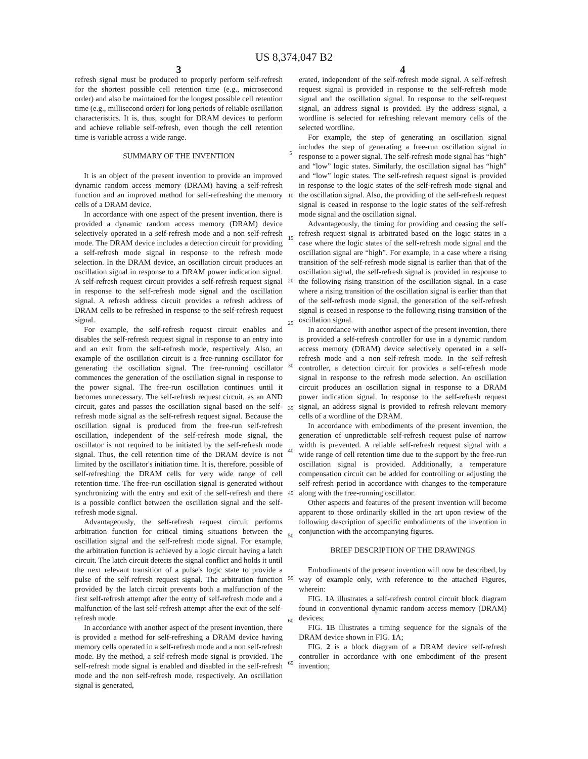US 8,374,047 B2
3
refresh signal must be produced to properly perform self-refresh for the shortest possible cell retention time (e.g., microsecond order) and also be maintained for the longest possible cell retention time (e.g., millisecond order) for long periods of reliable oscillation characteristics. It is, thus, sought for DRAM devices to perform and achieve reliable self-refresh, even though the cell retention time is variable across a wide range.
SUMMARY OF THE INVENTION
It is an object of the present invention to provide an improved dynamic random access memory (DRAM) having a self-refresh function and an improved method for self-refreshing the memory cells of a DRAM device.
In accordance with one aspect of the present invention, there is provided a dynamic random access memory (DRAM) device selectively operated in a self-refresh mode and a non self-refresh mode. The DRAM device includes a detection circuit for providing a self-refresh mode signal in response to the refresh mode selection. In the DRAM device, an oscillation circuit produces an oscillation signal in response to a DRAM power indication signal. A self-refresh request circuit provides a self-refresh request signal in response to the self-refresh mode signal and the oscillation signal. A refresh address circuit provides a refresh address of DRAM cells to be refreshed in response to the self-refresh request signal.
For example, the self-refresh request circuit enables and disables the self-refresh request signal in response to an entry into and an exit from the self-refresh mode, respectively. Also, an example of the oscillation circuit is a free-running oscillator for generating the oscillation signal. The free-running oscillator commences the generation of the oscillation signal in response to the power signal. The free-run oscillation continues until it becomes unnecessary. The self-refresh request circuit, as an AND circuit, gates and passes the oscillation signal based on the self-refresh mode signal as the self-refresh request signal. Because the oscillation signal is produced from the free-run self-refresh oscillation, independent of the self-refresh mode signal, the oscillator is not required to be initiated by the self-refresh mode signal. Thus, the cell retention time of the DRAM device is not limited by the oscillator's initiation time. It is, therefore, possible of self-refreshing the DRAM cells for very wide range of cell retention time. The free-run oscillation signal is generated without synchronizing with the entry and exit of the self-refresh and there is a possible conflict between the oscillation signal and the self-refresh mode signal.
Advantageously, the self-refresh request circuit performs arbitration function for critical timing situations between the oscillation signal and the self-refresh mode signal. For example, the arbitration function is achieved by a logic circuit having a latch circuit. The latch circuit detects the signal conflict and holds it until the next relevant transition of a pulse's logic state to provide a pulse of the self-refresh request signal. The arbitration function provided by the latch circuit prevents both a malfunction of the first self-refresh attempt after the entry of self-refresh mode and a malfunction of the last self-refresh attempt after the exit of the self-refresh mode.
In accordance with another aspect of the present invention, there is provided a method for self-refreshing a DRAM device having memory cells operated in a self-refresh mode and a non self-refresh mode. By the method, a self-refresh mode signal is provided. The self-refresh mode signal is enabled and disabled in the self-refresh mode and the non self-refresh mode, respectively. An oscillation signal is generated,
5
10
15
20
25
30
35
40
45
50
55
60
65
4
erated, independent of the self-refresh mode signal. A self-refresh request signal is provided in response to the self-refresh mode signal and the oscillation signal. In response to the self-request signal, an address signal is provided. By the address signal, a wordline is selected for refreshing relevant memory cells of the selected wordline.
For example, the step of generating an oscillation signal includes the step of generating a free-run oscillation signal in response to a power signal. The self-refresh mode signal has “high” and “low” logic states. Similarly, the oscillation signal has “high” and “low” logic states. The self-refresh request signal is provided in response to the logic states of the self-refresh mode signal and the oscillation signal. Also, the providing of the self-refresh request signal is ceased in response to the logic states of the self-refresh mode signal and the oscillation signal.
Advantageously, the timing for providing and ceasing the self-refresh request signal is arbitrated based on the logic states in a case where the logic states of the self-refresh mode signal and the oscillation signal are “high”. For example, in a case where a rising transition of the self-refresh mode signal is earlier than that of the oscillation signal, the self-refresh signal is provided in response to the following rising transition of the oscillation signal. In a case where a rising transition of the oscillation signal is earlier than that of the self-refresh mode signal, the generation of the self-refresh signal is ceased in response to the following rising transition of the oscillation signal.
In accordance with another aspect of the present invention, there is provided a self-refresh controller for use in a dynamic random access memory (DRAM) device selectively operated in a self-refresh mode and a non self-refresh mode. In the self-refresh controller, a detection circuit for provides a self-refresh mode signal in response to the refresh mode selection. An oscillation circuit produces an oscillation signal in response to a DRAM power indication signal. In response to the self-refresh request signal, an address signal is provided to refresh relevant memory cells of a wordline of the DRAM.
In accordance with embodiments of the present invention, the generation of unpredictable self-refresh request pulse of narrow width is prevented. A reliable self-refresh request signal with a wide range of cell retention time due to the support by the free-run oscillation signal is provided. Additionally, a temperature compensation circuit can be added for controlling or adjusting the self-refresh period in accordance with changes to the temperature along with the free-running oscillator.
Other aspects and features of the present invention will become apparent to those ordinarily skilled in the art upon review of the following description of specific embodiments of the invention in conjunction with the accompanying figures.
BRIEF DESCRIPTION OF THE DRAWINGS
Embodiments of the present invention will now be described, by way of example only, with reference to the attached Figures, wherein:
FIG. 1 A illustrates a self-refresh control circuit block diagram found in conventional dynamic random access memory (DRAM) devices;
FIG. 1 B illustrates a timing sequence for the signals of the DRAM device shown in FIG. 1 A;
FIG. 2 is a block diagram of a DRAM device self-refresh controller in accordance with one embodiment of the present invention;